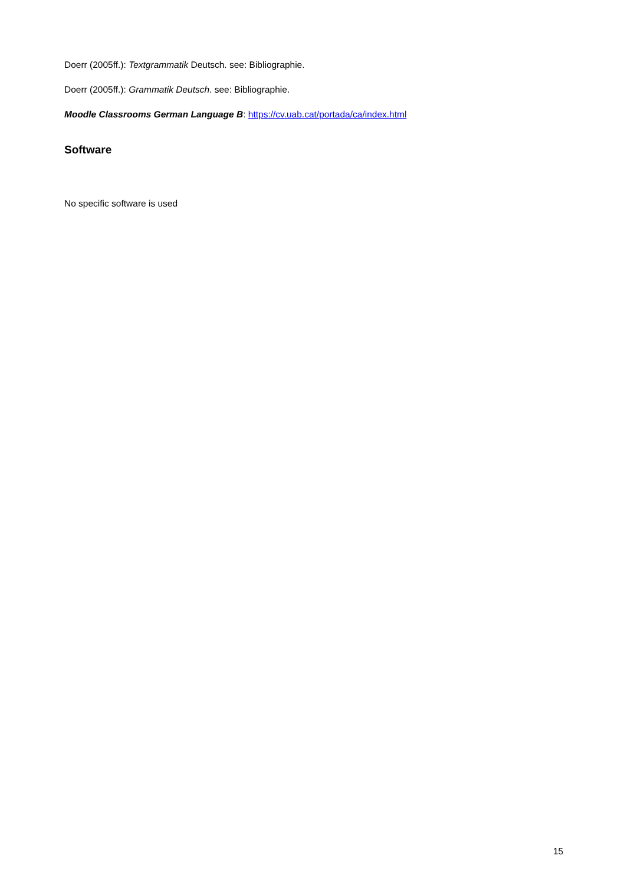Doerr (2005ff.): Textgrammatik Deutsch. see: Bibliographie.
Doerr (2005ff.): Grammatik Deutsch. see: Bibliographie.
Moodle Classrooms German Language B: https://cv.uab.cat/portada/ca/index.html
Software
No specific software is used
15